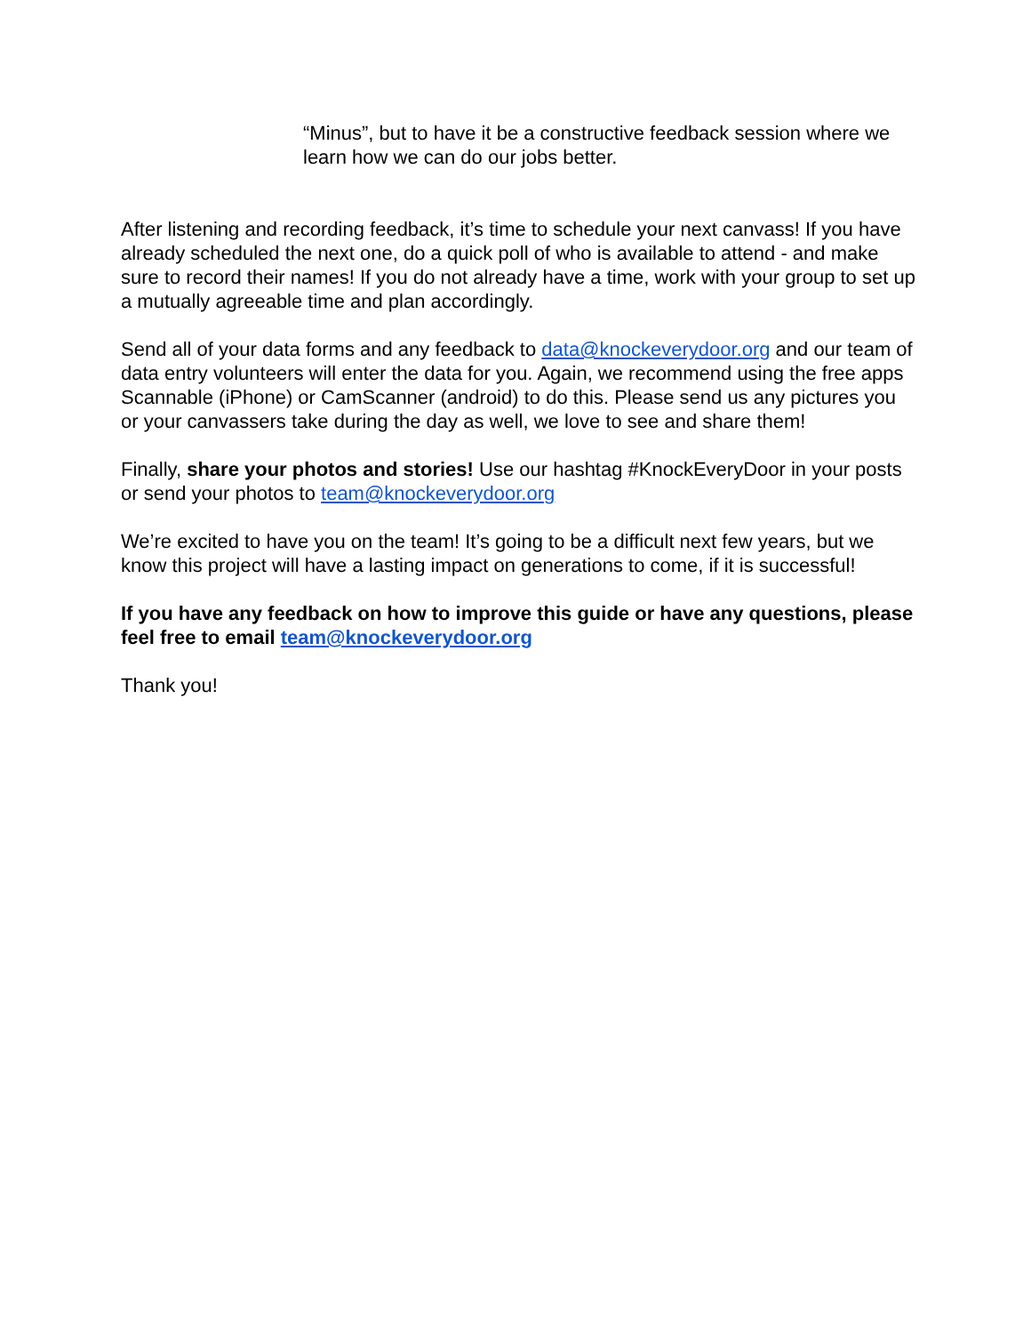“Minus”, but to have it be a constructive feedback session where we learn how we can do our jobs better.
After listening and recording feedback, it’s time to schedule your next canvass! If you have already scheduled the next one, do a quick poll of who is available to attend - and make sure to record their names! If you do not already have a time, work with your group to set up a mutually agreeable time and plan accordingly.
Send all of your data forms and any feedback to data@knockeverydoor.org and our team of data entry volunteers will enter the data for you. Again, we recommend using the free apps Scannable (iPhone) or CamScanner (android) to do this. Please send us any pictures you or your canvassers take during the day as well, we love to see and share them!
Finally, share your photos and stories! Use our hashtag #KnockEveryDoor in your posts or send your photos to team@knockeverydoor.org
We’re excited to have you on the team! It’s going to be a difficult next few years, but we know this project will have a lasting impact on generations to come, if it is successful!
If you have any feedback on how to improve this guide or have any questions, please feel free to email team@knockeverydoor.org
Thank you!